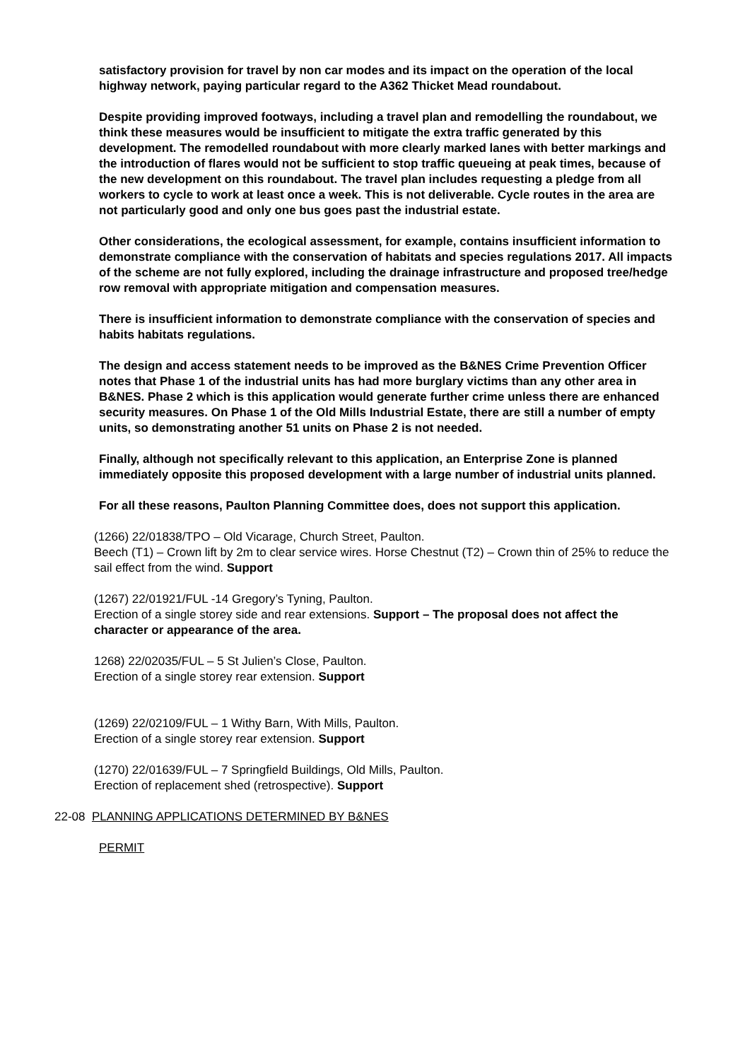satisfactory provision for travel by non car modes and its impact on the operation of the local highway network, paying particular regard to the A362 Thicket Mead roundabout.
Despite providing improved footways, including a travel plan and remodelling the roundabout, we think these measures would be insufficient to mitigate the extra traffic generated by this development. The remodelled roundabout with more clearly marked lanes with better markings and the introduction of flares would not be sufficient to stop traffic queueing at peak times, because of the new development on this roundabout. The travel plan includes requesting a pledge from all workers to cycle to work at least once a week. This is not deliverable. Cycle routes in the area are not particularly good and only one bus goes past the industrial estate.
Other considerations, the ecological assessment, for example, contains insufficient information to demonstrate compliance with the conservation of habitats and species regulations 2017. All impacts of the scheme are not fully explored, including the drainage infrastructure and proposed tree/hedge row removal with appropriate mitigation and compensation measures.
There is insufficient information to demonstrate compliance with the conservation of species and habits habitats regulations.
The design and access statement needs to be improved as the B&NES Crime Prevention Officer notes that Phase 1 of the industrial units has had more burglary victims than any other area in B&NES. Phase 2 which is this application would generate further crime unless there are enhanced security measures. On Phase 1 of the Old Mills Industrial Estate, there are still a number of empty units, so demonstrating another 51 units on Phase 2 is not needed.
Finally, although not specifically relevant to this application, an Enterprise Zone is planned immediately opposite this proposed development with a large number of industrial units planned.
For all these reasons, Paulton Planning Committee does, does not support this application.
(1266) 22/01838/TPO – Old Vicarage, Church Street, Paulton.
Beech (T1) – Crown lift by 2m to clear service wires. Horse Chestnut (T2) – Crown thin of 25% to reduce the sail effect from the wind. Support
(1267) 22/01921/FUL -14 Gregory’s Tyning, Paulton.
Erection of a single storey side and rear extensions. Support – The proposal does not affect the character or appearance of the area.
1268) 22/02035/FUL – 5 St Julien’s Close, Paulton.
Erection of a single storey rear extension. Support
(1269) 22/02109/FUL – 1 Withy Barn, With Mills, Paulton.
Erection of a single storey rear extension. Support
(1270) 22/01639/FUL – 7 Springfield Buildings, Old Mills, Paulton.
Erection of replacement shed (retrospective). Support
22-08 PLANNING APPLICATIONS DETERMINED BY B&NES
PERMIT